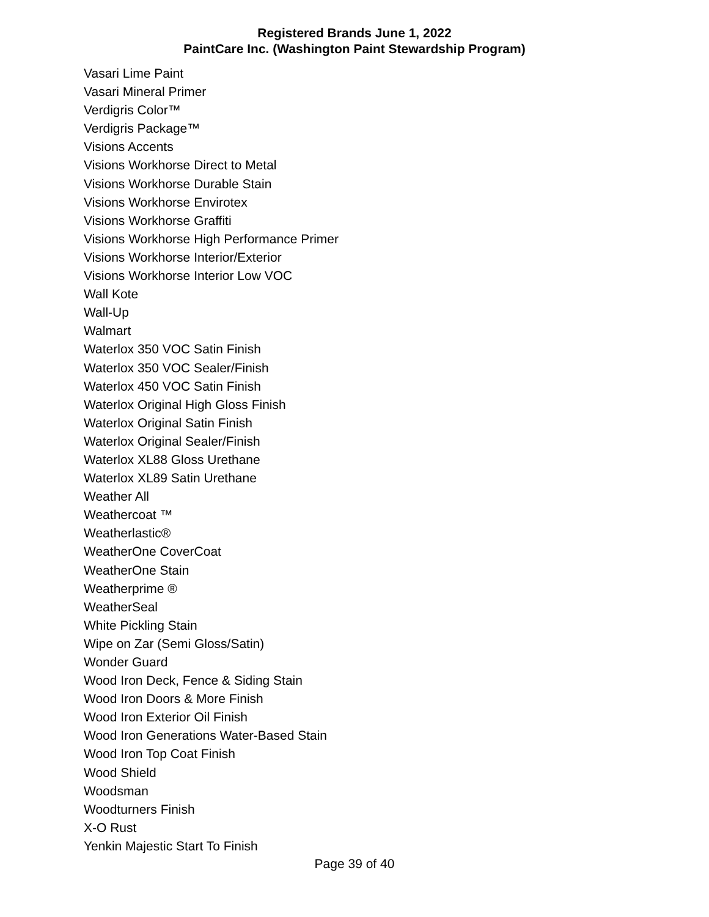Registered Brands June 1, 2022
PaintCare Inc. (Washington Paint Stewardship Program)
Vasari Lime Paint
Vasari Mineral Primer
Verdigris Color™
Verdigris Package™
Visions Accents
Visions Workhorse Direct to Metal
Visions Workhorse Durable Stain
Visions Workhorse Envirotex
Visions Workhorse Graffiti
Visions Workhorse High Performance Primer
Visions Workhorse Interior/Exterior
Visions Workhorse Interior Low VOC
Wall Kote
Wall-Up
Walmart
Waterlox 350 VOC Satin Finish
Waterlox 350 VOC Sealer/Finish
Waterlox 450 VOC Satin Finish
Waterlox Original High Gloss Finish
Waterlox Original Satin Finish
Waterlox Original Sealer/Finish
Waterlox XL88 Gloss Urethane
Waterlox XL89 Satin Urethane
Weather All
Weathercoat ™
Weatherlastic®
WeatherOne CoverCoat
WeatherOne Stain
Weatherprime ®
WeatherSeal
White Pickling Stain
Wipe on Zar (Semi Gloss/Satin)
Wonder Guard
Wood Iron Deck, Fence & Siding Stain
Wood Iron Doors & More Finish
Wood Iron Exterior Oil Finish
Wood Iron Generations Water-Based Stain
Wood Iron Top Coat Finish
Wood Shield
Woodsman
Woodturners Finish
X-O Rust
Yenkin Majestic Start To Finish
Page 39 of 40